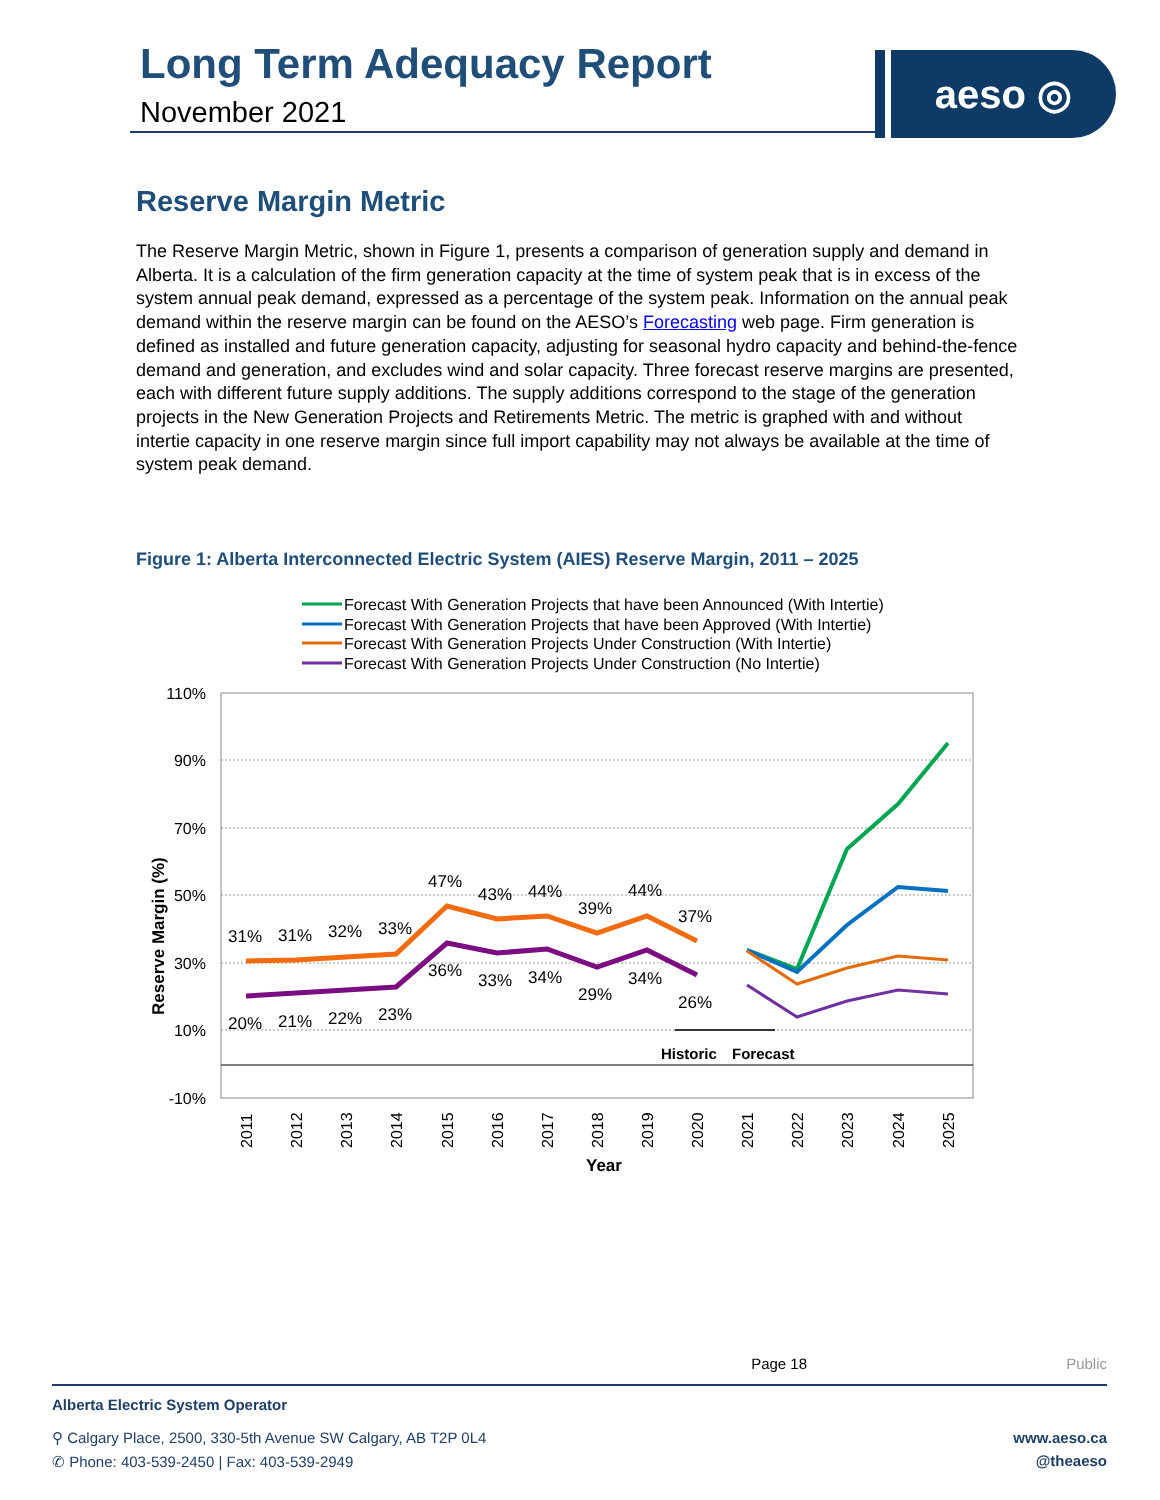Long Term Adequacy Report
November 2021
aeso ◎
Reserve Margin Metric
The Reserve Margin Metric, shown in Figure 1, presents a comparison of generation supply and demand in Alberta. It is a calculation of the firm generation capacity at the time of system peak that is in excess of the system annual peak demand, expressed as a percentage of the system peak. Information on the annual peak demand within the reserve margin can be found on the AESO’s Forecasting web page. Firm generation is defined as installed and future generation capacity, adjusting for seasonal hydro capacity and behind-the-fence demand and generation, and excludes wind and solar capacity. Three forecast reserve margins are presented, each with different future supply additions. The supply additions correspond to the stage of the generation projects in the New Generation Projects and Retirements Metric. The metric is graphed with and without intertie capacity in one reserve margin since full import capability may not always be available at the time of system peak demand.
Figure 1: Alberta Interconnected Electric System (AIES) Reserve Margin, 2011 – 2025
Forecast With Generation Projects that have been Announced (With Intertie)
Forecast With Generation Projects that have been Approved (With Intertie)
Forecast With Generation Projects Under Construction (With Intertie)
Forecast With Generation Projects Under Construction (No Intertie)
110%
90%
70%
50%
30%
10%
-10%
31%
31%
32%
33%
47%
43%
44%
39%
44%
37%
20%
21%
22%
23%
36%
33%
34%
29%
34%
26%
Historic
Forecast
2011
2012
2013
2014
2015
2016
2017
2018
2019
2020
2021
2022
2023
2024
2025
Year
Reserve Margin (%)
Page 18 Public
Alberta Electric System Operator
⚲ Calgary Place, 2500, 330-5th Avenue SW Calgary, AB T2P 0L4
✆ Phone: 403-539-2450 | Fax: 403-539-2949
www.aeso.ca
@theaeso